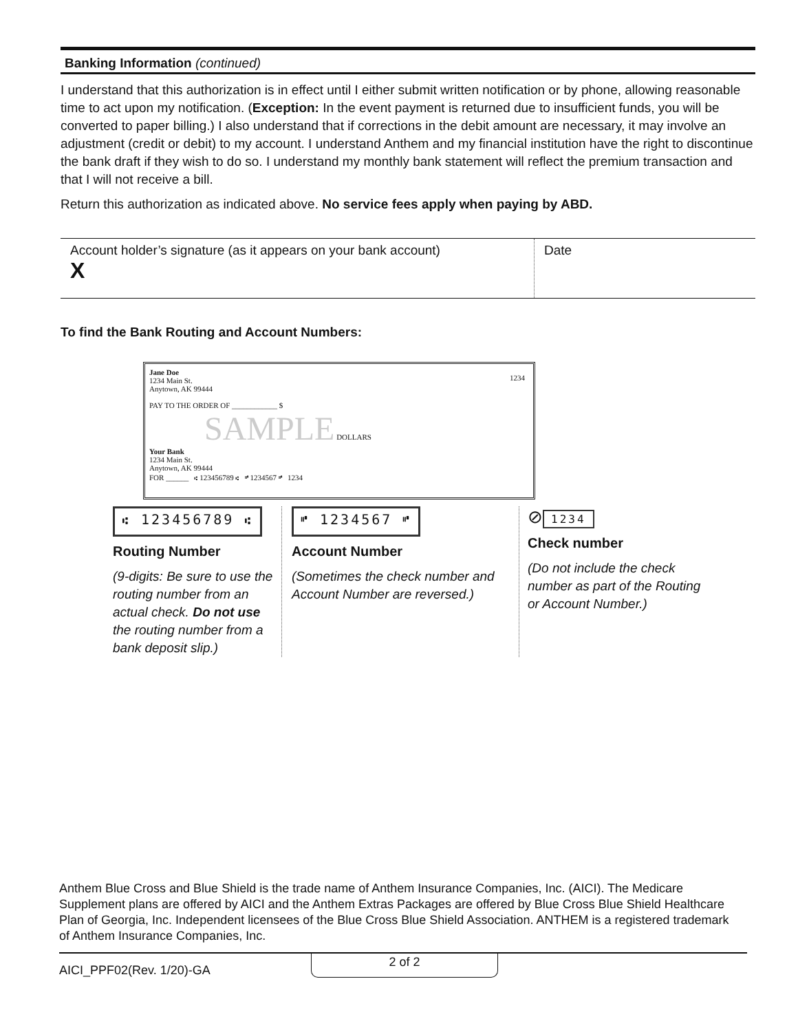Banking Information (continued)
I understand that this authorization is in effect until I either submit written notification or by phone, allowing reasonable time to act upon my notification. (Exception: In the event payment is returned due to insufficient funds, you will be converted to paper billing.) I also understand that if corrections in the debit amount are necessary, it may involve an adjustment (credit or debit) to my account. I understand Anthem and my financial institution have the right to discontinue the bank draft if they wish to do so. I understand my monthly bank statement will reflect the premium transaction and that I will not receive a bill.
Return this authorization as indicated above. No service fees apply when paying by ABD.
Account holder’s signature (as it appears on your bank account)
X
Date
To find the Bank Routing and Account Numbers:
Jane Doe
1234 Main St.
Anytown, AK 99444
1234
PAY TO THE ORDER OF ____________ $
SAMPLE DOLLARS
Your Bank
1234 Main St.
Anytown, AK 99444
FOR ______ ⑆ 123456789 ⑆ ⑈ 1234567 ⑈ 1234
⑆ 123456789 ⑆
Routing Number
(9-digits: Be sure to use the routing number from an actual check. Do not use the routing number from a bank deposit slip.)
⑈ 1234567 ⑈
Account Number
(Sometimes the check number and Account Number are reversed.)
⊘ 1234
Check number
(Do not include the check number as part of the Routing or Account Number.)
Anthem Blue Cross and Blue Shield is the trade name of Anthem Insurance Companies, Inc. (AICI). The Medicare Supplement plans are offered by AICI and the Anthem Extras Packages are offered by Blue Cross Blue Shield Healthcare Plan of Georgia, Inc. Independent licensees of the Blue Cross Blue Shield Association. ANTHEM is a registered trademark of Anthem Insurance Companies, Inc.
AICI_PPF02(Rev. 1/20)-GA 2 of 2